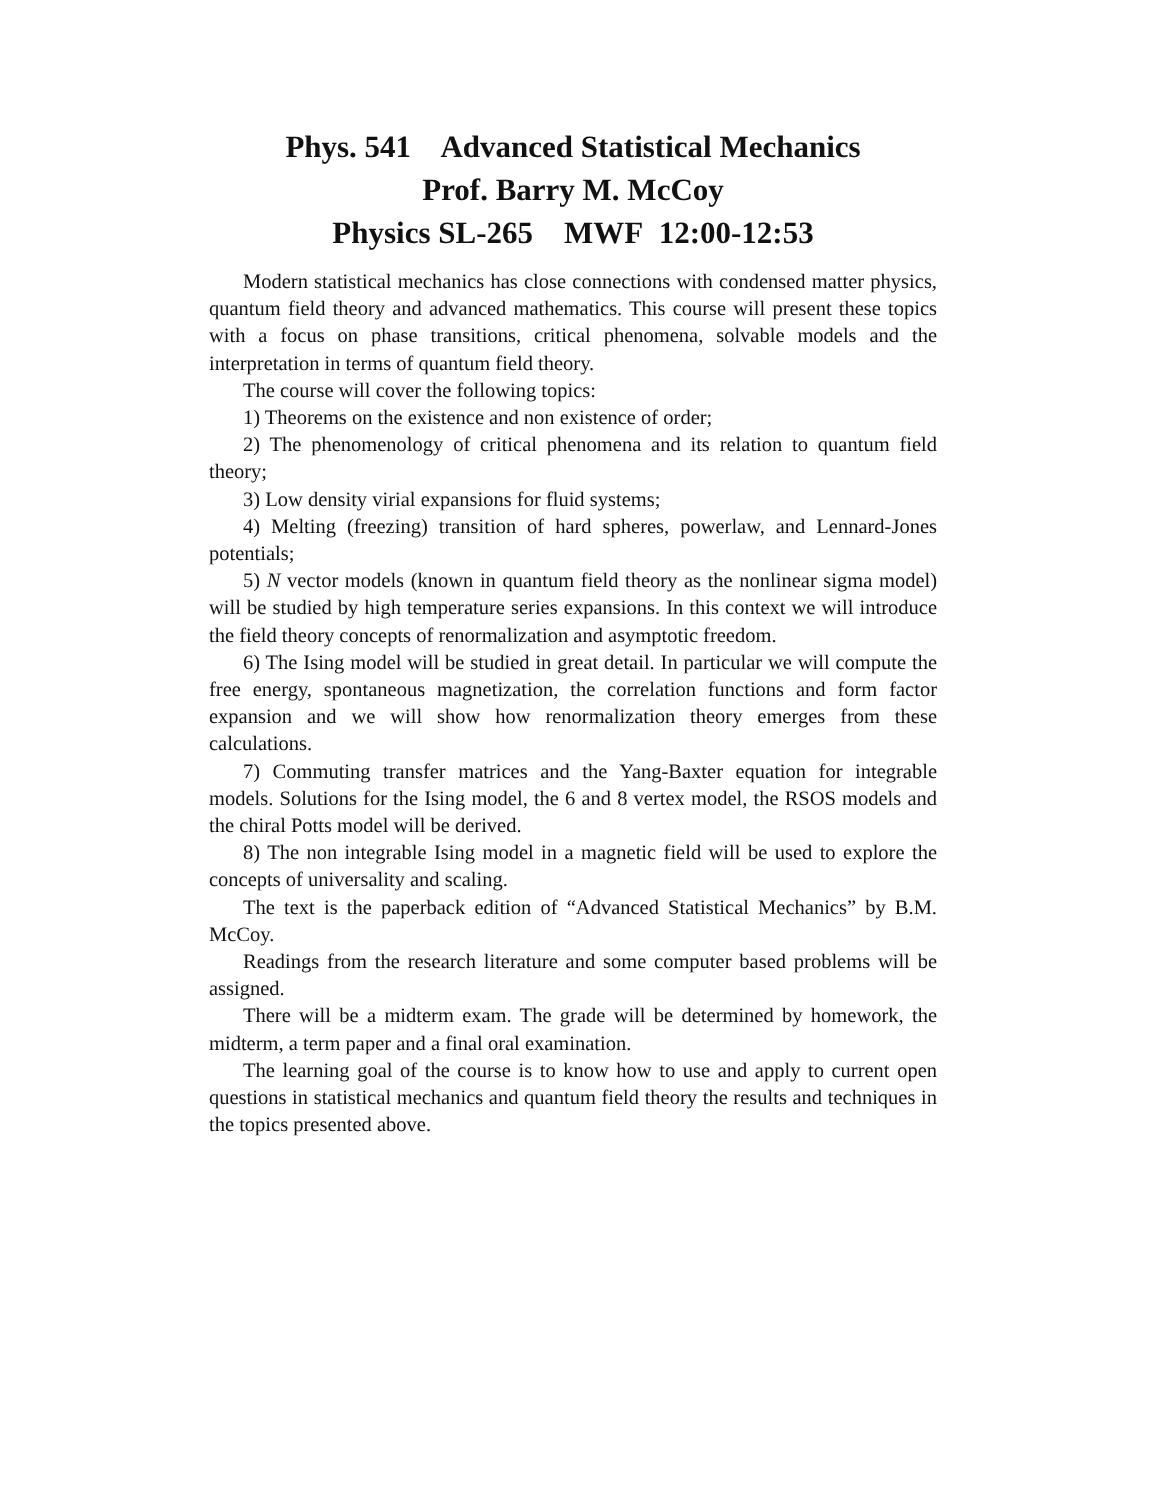Phys. 541 Advanced Statistical Mechanics
Prof. Barry M. McCoy
Physics SL-265 MWF 12:00-12:53
Modern statistical mechanics has close connections with condensed matter physics, quantum field theory and advanced mathematics. This course will present these topics with a focus on phase transitions, critical phenomena, solvable models and the interpretation in terms of quantum field theory.
The course will cover the following topics:
1) Theorems on the existence and non existence of order;
2) The phenomenology of critical phenomena and its relation to quantum field theory;
3) Low density virial expansions for fluid systems;
4) Melting (freezing) transition of hard spheres, powerlaw, and Lennard-Jones potentials;
5) N vector models (known in quantum field theory as the nonlinear sigma model) will be studied by high temperature series expansions. In this context we will introduce the field theory concepts of renormalization and asymptotic freedom.
6) The Ising model will be studied in great detail. In particular we will compute the free energy, spontaneous magnetization, the correlation functions and form factor expansion and we will show how renormalization theory emerges from these calculations.
7) Commuting transfer matrices and the Yang-Baxter equation for integrable models. Solutions for the Ising model, the 6 and 8 vertex model, the RSOS models and the chiral Potts model will be derived.
8) The non integrable Ising model in a magnetic field will be used to explore the concepts of universality and scaling.
The text is the paperback edition of “Advanced Statistical Mechanics” by B.M. McCoy.
Readings from the research literature and some computer based problems will be assigned.
There will be a midterm exam. The grade will be determined by homework, the midterm, a term paper and a final oral examination.
The learning goal of the course is to know how to use and apply to current open questions in statistical mechanics and quantum field theory the results and techniques in the topics presented above.